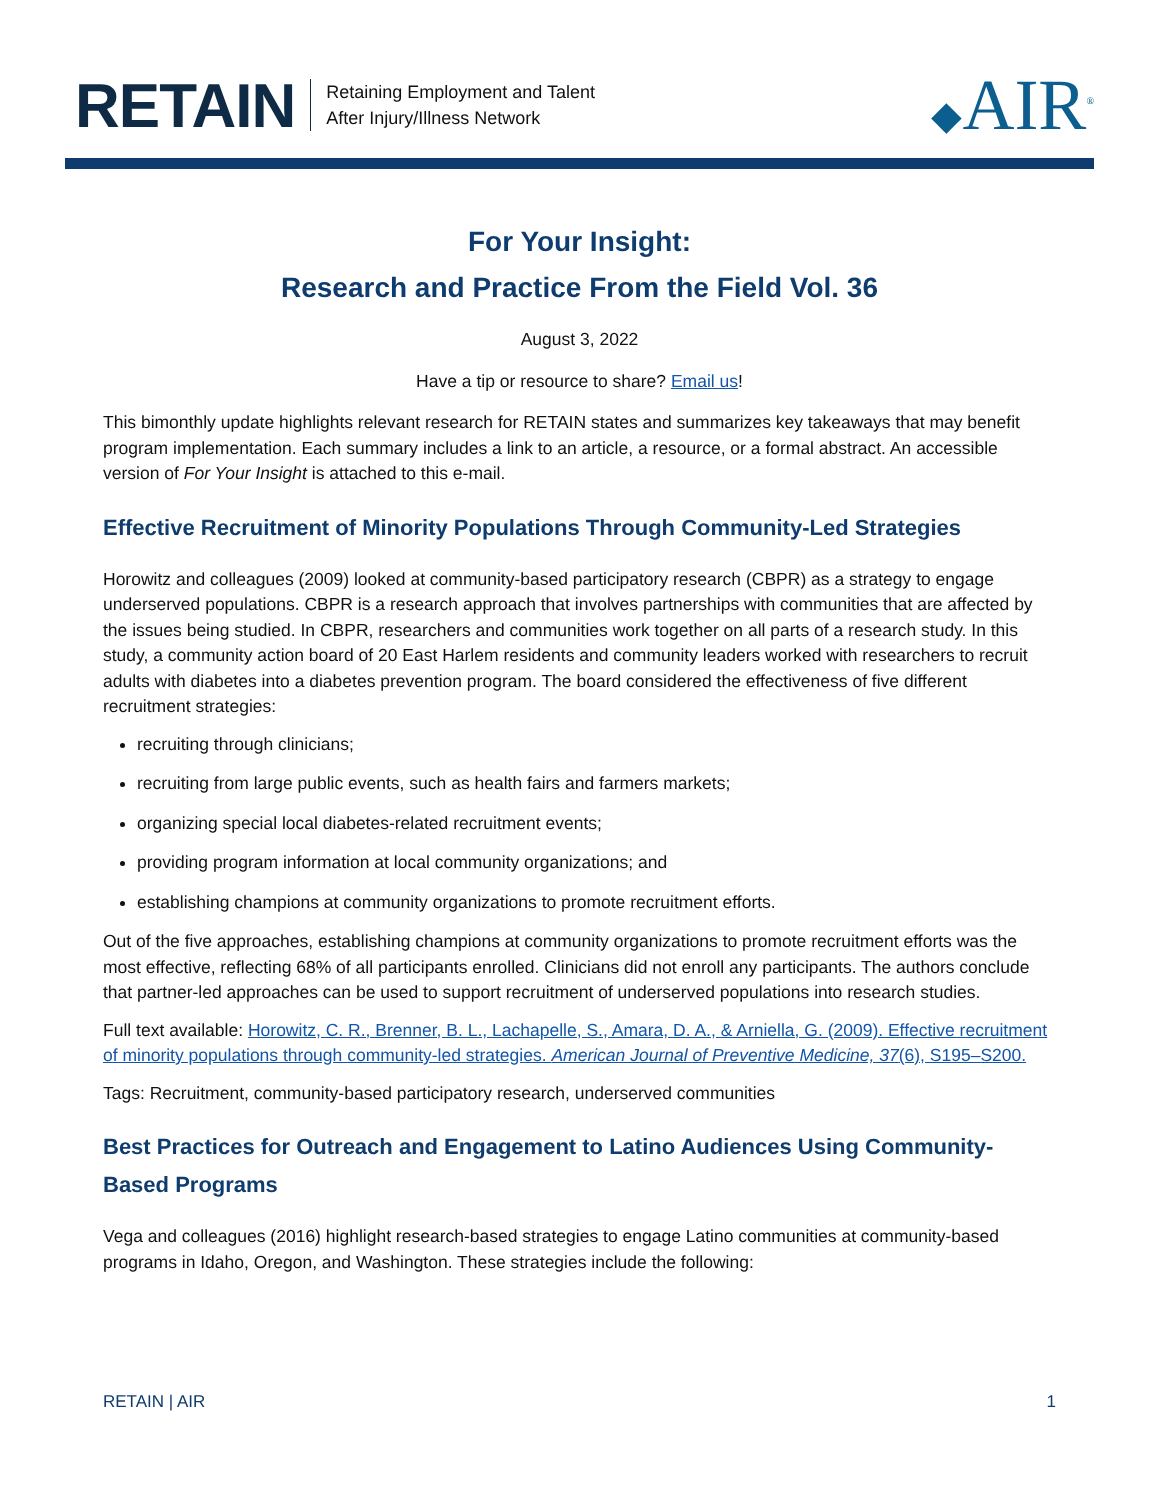RETAIN Retaining Employment and Talent
After Injury/Illness Network ◆AIR<sup>®</sup>
For Your Insight:
Research and Practice From the Field Vol. 36
August 3, 2022
Have a tip or resource to share? Email us!
This bimonthly update highlights relevant research for RETAIN states and summarizes key takeaways that may benefit program implementation. Each summary includes a link to an article, a resource, or a formal abstract. An accessible version of For Your Insight is attached to this e-mail.
Effective Recruitment of Minority Populations Through Community-Led Strategies
Horowitz and colleagues (2009) looked at community-based participatory research (CBPR) as a strategy to engage underserved populations. CBPR is a research approach that involves partnerships with communities that are affected by the issues being studied. In CBPR, researchers and communities work together on all parts of a research study. In this study, a community action board of 20 East Harlem residents and community leaders worked with researchers to recruit adults with diabetes into a diabetes prevention program. The board considered the effectiveness of five different recruitment strategies:
recruiting through clinicians;
recruiting from large public events, such as health fairs and farmers markets;
organizing special local diabetes-related recruitment events;
providing program information at local community organizations; and
establishing champions at community organizations to promote recruitment efforts.
Out of the five approaches, establishing champions at community organizations to promote recruitment efforts was the most effective, reflecting 68% of all participants enrolled. Clinicians did not enroll any participants. The authors conclude that partner-led approaches can be used to support recruitment of underserved populations into research studies.
Full text available: Horowitz, C. R., Brenner, B. L., Lachapelle, S., Amara, D. A., & Arniella, G. (2009). Effective recruitment of minority populations through community-led strategies. American Journal of Preventive Medicine, 37(6), S195–S200.
Tags: Recruitment, community-based participatory research, underserved communities
Best Practices for Outreach and Engagement to Latino Audiences Using Community-Based Programs
Vega and colleagues (2016) highlight research-based strategies to engage Latino communities at community-based programs in Idaho, Oregon, and Washington. These strategies include the following:
RETAIN | AIR 1